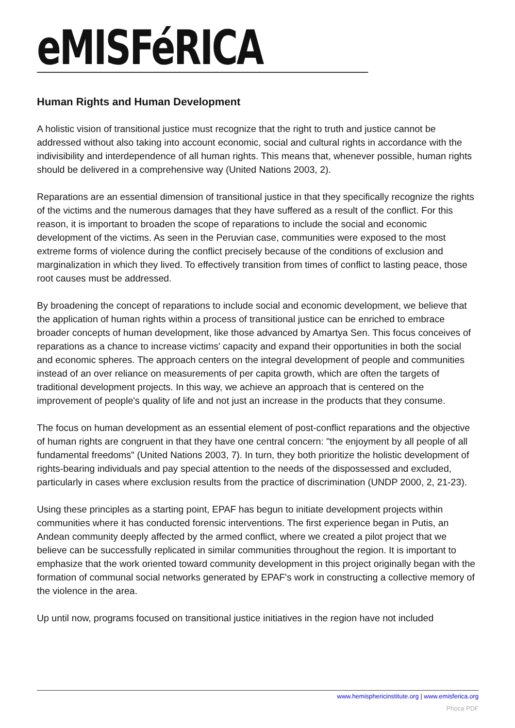eMISFéRICA
Human Rights and Human Development
A holistic vision of transitional justice must recognize that the right to truth and justice cannot be addressed without also taking into account economic, social and cultural rights in accordance with the indivisibility and interdependence of all human rights. This means that, whenever possible, human rights should be delivered in a comprehensive way (United Nations 2003, 2).
Reparations are an essential dimension of transitional justice in that they specifically recognize the rights of the victims and the numerous damages that they have suffered as a result of the conflict. For this reason, it is important to broaden the scope of reparations to include the social and economic development of the victims. As seen in the Peruvian case, communities were exposed to the most extreme forms of violence during the conflict precisely because of the conditions of exclusion and marginalization in which they lived. To effectively transition from times of conflict to lasting peace, those root causes must be addressed.
By broadening the concept of reparations to include social and economic development, we believe that the application of human rights within a process of transitional justice can be enriched to embrace broader concepts of human development, like those advanced by Amartya Sen. This focus conceives of reparations as a chance to increase victims' capacity and expand their opportunities in both the social and economic spheres. The approach centers on the integral development of people and communities instead of an over reliance on measurements of per capita growth, which are often the targets of traditional development projects. In this way, we achieve an approach that is centered on the improvement of people's quality of life and not just an increase in the products that they consume.
The focus on human development as an essential element of post-conflict reparations and the objective of human rights are congruent in that they have one central concern: "the enjoyment by all people of all fundamental freedoms" (United Nations 2003, 7). In turn, they both prioritize the holistic development of rights-bearing individuals and pay special attention to the needs of the dispossessed and excluded, particularly in cases where exclusion results from the practice of discrimination (UNDP 2000, 2, 21-23).
Using these principles as a starting point, EPAF has begun to initiate development projects within communities where it has conducted forensic interventions. The first experience began in Putis, an Andean community deeply affected by the armed conflict, where we created a pilot project that we believe can be successfully replicated in similar communities throughout the region. It is important to emphasize that the work oriented toward community development in this project originally began with the formation of communal social networks generated by EPAF's work in constructing a collective memory of the violence in the area.
Up until now, programs focused on transitional justice initiatives in the region have not included
www.hemisphericinstitute.org | www.emisferica.org
Phoca PDF